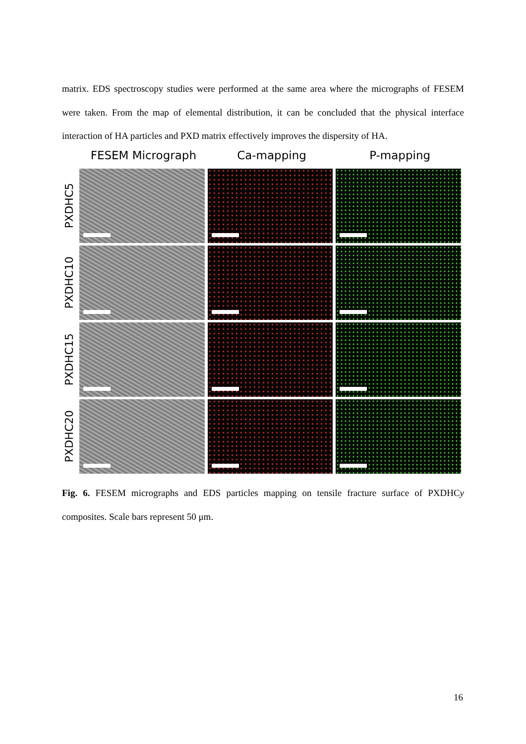matrix. EDS spectroscopy studies were performed at the same area where the micrographs of FESEM were taken. From the map of elemental distribution, it can be concluded that the physical interface interaction of HA particles and PXD matrix effectively improves the dispersity of HA.
FESEM Micrograph Ca-mapping P-mapping
PXDHC5
PXDHC10
PXDHC15
PXDHC20
Fig. 6. FESEM micrographs and EDS particles mapping on tensile fracture surface of PXDHCy composites. Scale bars represent 50 μm.
16